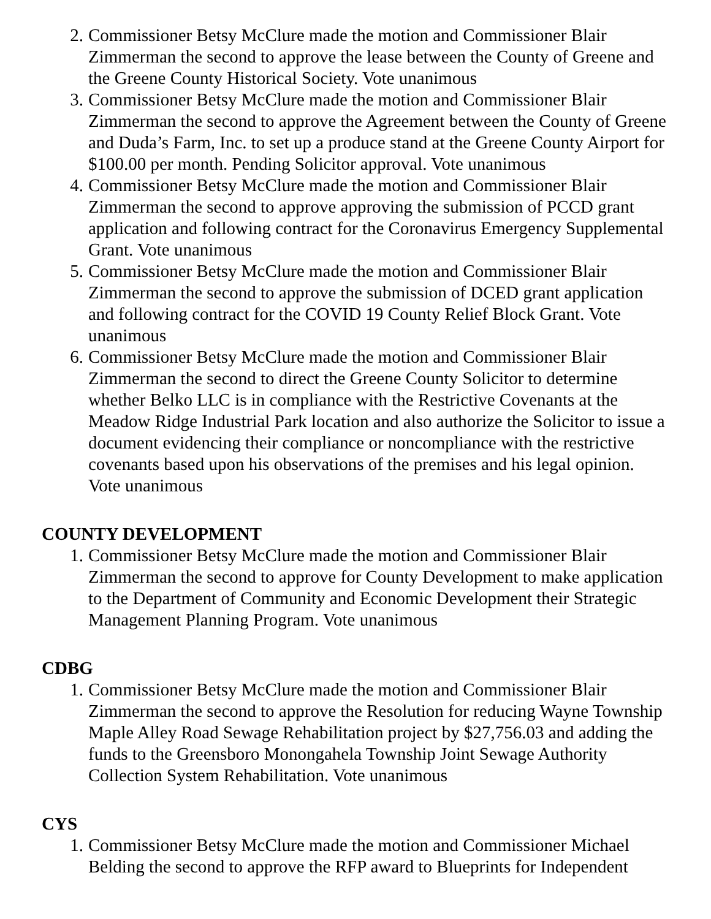2. Commissioner Betsy McClure made the motion and Commissioner Blair Zimmerman the second to approve the lease between the County of Greene and the Greene County Historical Society. Vote unanimous
3. Commissioner Betsy McClure made the motion and Commissioner Blair Zimmerman the second to approve the Agreement between the County of Greene and Duda’s Farm, Inc. to set up a produce stand at the Greene County Airport for $100.00 per month. Pending Solicitor approval. Vote unanimous
4. Commissioner Betsy McClure made the motion and Commissioner Blair Zimmerman the second to approve approving the submission of PCCD grant application and following contract for the Coronavirus Emergency Supplemental Grant. Vote unanimous
5. Commissioner Betsy McClure made the motion and Commissioner Blair Zimmerman the second to approve the submission of DCED grant application and following contract for the COVID 19 County Relief Block Grant. Vote unanimous
6. Commissioner Betsy McClure made the motion and Commissioner Blair Zimmerman the second to direct the Greene County Solicitor to determine whether Belko LLC is in compliance with the Restrictive Covenants at the Meadow Ridge Industrial Park location and also authorize the Solicitor to issue a document evidencing their compliance or noncompliance with the restrictive covenants based upon his observations of the premises and his legal opinion. Vote unanimous
COUNTY DEVELOPMENT
1. Commissioner Betsy McClure made the motion and Commissioner Blair Zimmerman the second to approve for County Development to make application to the Department of Community and Economic Development their Strategic Management Planning Program. Vote unanimous
CDBG
1. Commissioner Betsy McClure made the motion and Commissioner Blair Zimmerman the second to approve the Resolution for reducing Wayne Township Maple Alley Road Sewage Rehabilitation project by $27,756.03 and adding the funds to the Greensboro Monongahela Township Joint Sewage Authority Collection System Rehabilitation. Vote unanimous
CYS
1. Commissioner Betsy McClure made the motion and Commissioner Michael Belding the second to approve the RFP award to Blueprints for Independent